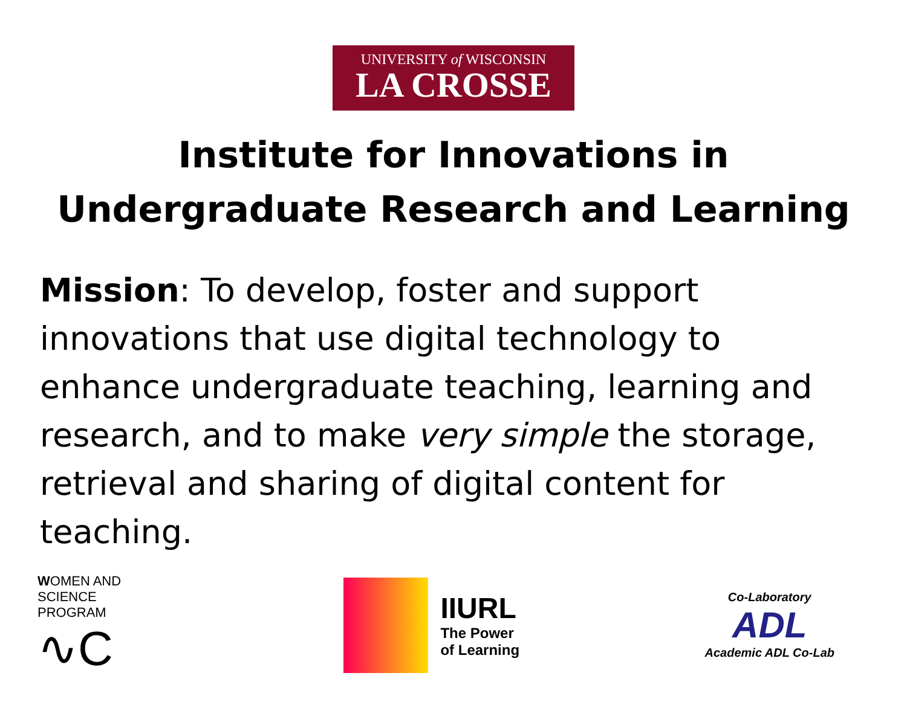UNIVERSITY of WISCONSIN
LA CROSSE
Institute for Innovations in
Undergraduate Research and Learning
Mission: To develop, foster and support innovations that use digital technology to enhance undergraduate teaching, learning and research, and to make very simple the storage, retrieval and sharing of digital content for teaching.
WOMEN AND SCIENCE PROGRAM
∿C
IIURL
The Power
of Learning
Co-Laboratory
ADL
Academic ADL Co-Lab